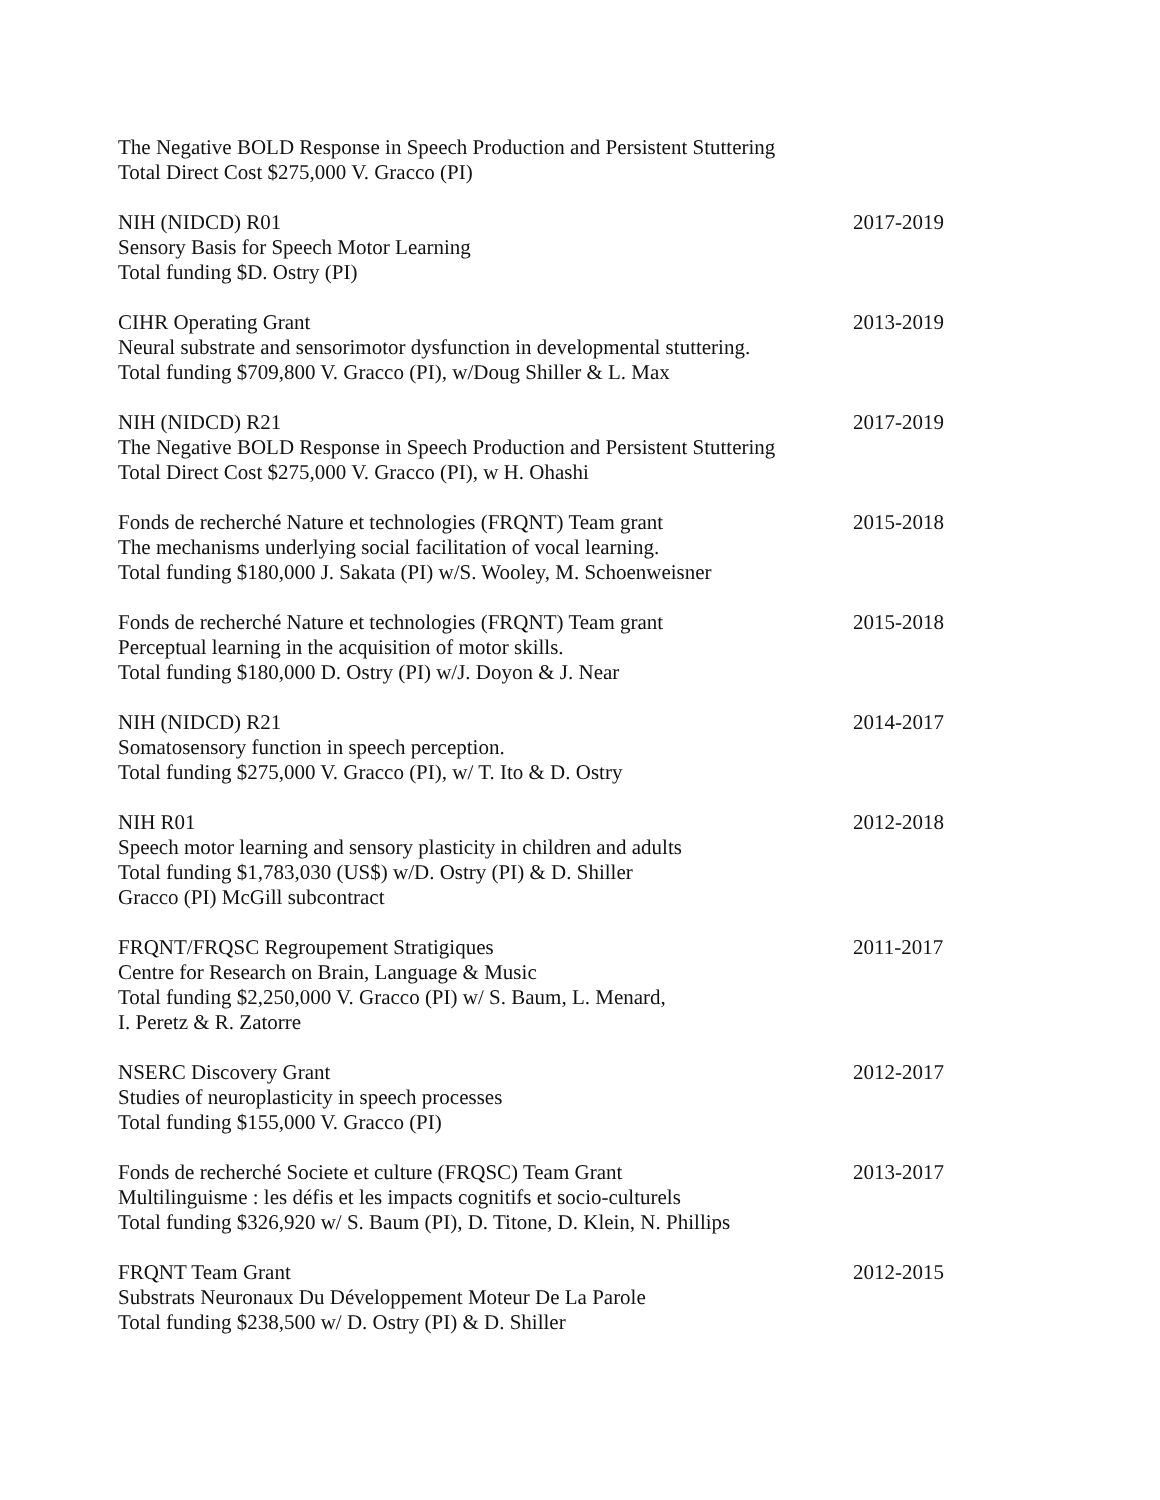The Negative BOLD Response in Speech Production and Persistent Stuttering
Total Direct Cost $275,000 V. Gracco (PI)
NIH (NIDCD) R01
Sensory Basis for Speech Motor Learning
Total funding $D. Ostry (PI)
2017-2019
CIHR Operating Grant
Neural substrate and sensorimotor dysfunction in developmental stuttering.
Total funding $709,800 V. Gracco (PI), w/Doug Shiller & L. Max
2013-2019
NIH (NIDCD) R21
The Negative BOLD Response in Speech Production and Persistent Stuttering
Total Direct Cost $275,000 V. Gracco (PI), w H. Ohashi
2017-2019
Fonds de recherché Nature et technologies (FRQNT) Team grant
The mechanisms underlying social facilitation of vocal learning.
Total funding $180,000 J. Sakata (PI) w/S. Wooley, M. Schoenweisner
2015-2018
Fonds de recherché Nature et technologies (FRQNT) Team grant
Perceptual learning in the acquisition of motor skills.
Total funding $180,000 D. Ostry (PI) w/J. Doyon & J. Near
2015-2018
NIH (NIDCD) R21
Somatosensory function in speech perception.
Total funding $275,000 V. Gracco (PI), w/ T. Ito & D. Ostry
2014-2017
NIH R01
Speech motor learning and sensory plasticity in children and adults
Total funding $1,783,030 (US$) w/D. Ostry (PI) & D. Shiller
Gracco (PI) McGill subcontract
2012-2018
FRQNT/FRQSC Regroupement Stratigiques
Centre for Research on Brain, Language & Music
Total funding $2,250,000 V. Gracco (PI) w/ S. Baum, L. Menard,
I. Peretz & R. Zatorre
2011-2017
NSERC Discovery Grant
Studies of neuroplasticity in speech processes
Total funding $155,000 V. Gracco (PI)
2012-2017
Fonds de recherché Societe et culture (FRQSC) Team Grant
Multilinguisme : les défis et les impacts cognitifs et socio-culturels
Total funding $326,920 w/ S. Baum (PI), D. Titone, D. Klein, N. Phillips
2013-2017
FRQNT Team Grant
Substrats Neuronaux Du Développement Moteur De La Parole
Total funding $238,500 w/ D. Ostry (PI) & D. Shiller
2012-2015